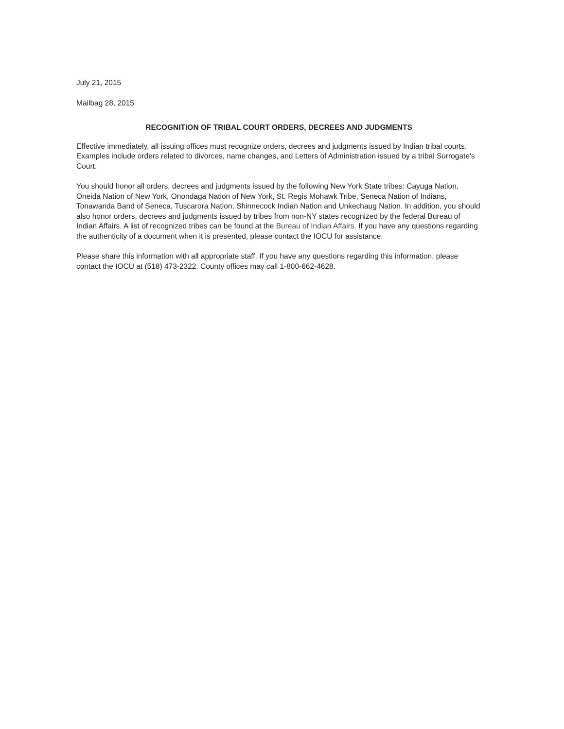July 21, 2015
Mailbag 28, 2015
RECOGNITION OF TRIBAL COURT ORDERS, DECREES AND JUDGMENTS
Effective immediately, all issuing offices must recognize orders, decrees and judgments issued by Indian tribal courts. Examples include orders related to divorces, name changes, and Letters of Administration issued by a tribal Surrogate's Court.
You should honor all orders, decrees and judgments issued by the following New York State tribes: Cayuga Nation, Oneida Nation of New York, Onondaga Nation of New York, St. Regis Mohawk Tribe, Seneca Nation of Indians, Tonawanda Band of Seneca, Tuscarora Nation, Shinnecock Indian Nation and Unkechaug Nation. In addition, you should also honor orders, decrees and judgments issued by tribes from non-NY states recognized by the federal Bureau of Indian Affairs. A list of recognized tribes can be found at the Bureau of Indian Affairs. If you have any questions regarding the authenticity of a document when it is presented, please contact the IOCU for assistance.
Please share this information with all appropriate staff. If you have any questions regarding this information, please contact the IOCU at (518) 473-2322. County offices may call 1-800-662-4628.